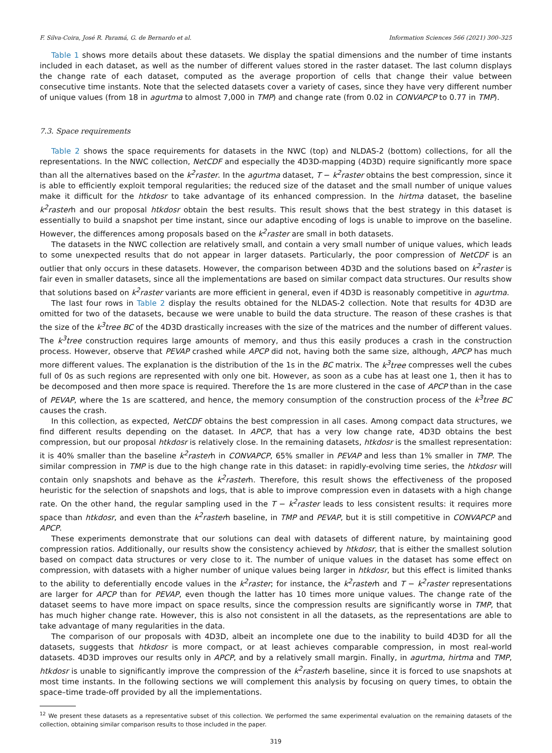F. Silva-Coira, José R. Paramá, G. de Bernardo et al. Information Sciences 566 (2021) 300–325
Table 1 shows more details about these datasets. We display the spatial dimensions and the number of time instants included in each dataset, as well as the number of different values stored in the raster dataset. The last column displays the change rate of each dataset, computed as the average proportion of cells that change their value between consecutive time instants. Note that the selected datasets cover a variety of cases, since they have very different number of unique values (from 18 in agurtma to almost 7,000 in TMP) and change rate (from 0.02 in CONVAPCP to 0.77 in TMP).
7.3. Space requirements
Table 2 shows the space requirements for datasets in the NWC (top) and NLDAS-2 (bottom) collections, for all the representations. In the NWC collection, NetCDF and especially the 4D3D-mapping (4D3D) require significantly more space than all the alternatives based on the k<sup>2</sup>raster. In the agurtma dataset, T − k<sup>2</sup>raster obtains the best compression, since it is able to efficiently exploit temporal regularities; the reduced size of the dataset and the small number of unique values make it difficult for the htkdosr to take advantage of its enhanced compression. In the hirtma dataset, the baseline k<sup>2</sup>rasterh and our proposal htkdosr obtain the best results. This result shows that the best strategy in this dataset is essentially to build a snapshot per time instant, since our adaptive encoding of logs is unable to improve on the baseline. However, the differences among proposals based on the k<sup>2</sup>raster are small in both datasets.
The datasets in the NWC collection are relatively small, and contain a very small number of unique values, which leads to some unexpected results that do not appear in larger datasets. Particularly, the poor compression of NetCDF is an outlier that only occurs in these datasets. However, the comparison between 4D3D and the solutions based on k<sup>2</sup>raster is fair even in smaller datasets, since all the implementations are based on similar compact data structures. Our results show that solutions based on k<sup>2</sup>raster variants are more efficient in general, even if 4D3D is reasonably competitive in agurtma.
The last four rows in Table 2 display the results obtained for the NLDAS-2 collection. Note that results for 4D3D are omitted for two of the datasets, because we were unable to build the data structure. The reason of these crashes is that the size of the k<sup>3</sup>tree BC of the 4D3D drastically increases with the size of the matrices and the number of different values. The k<sup>3</sup>tree construction requires large amounts of memory, and thus this easily produces a crash in the construction process. However, observe that PEVAP crashed while APCP did not, having both the same size, although, APCP has much more different values. The explanation is the distribution of the 1s in the BC matrix. The k<sup>3</sup>tree compresses well the cubes full of 0s as such regions are represented with only one bit. However, as soon as a cube has at least one 1, then it has to be decomposed and then more space is required. Therefore the 1s are more clustered in the case of APCP than in the case of PEVAP, where the 1s are scattered, and hence, the memory consumption of the construction process of the k<sup>3</sup>tree BC causes the crash.
In this collection, as expected, NetCDF obtains the best compression in all cases. Among compact data structures, we find different results depending on the dataset. In APCP, that has a very low change rate, 4D3D obtains the best compression, but our proposal htkdosr is relatively close. In the remaining datasets, htkdosr is the smallest representation: it is 40% smaller than the baseline k<sup>2</sup>rasterh in CONVAPCP, 65% smaller in PEVAP and less than 1% smaller in TMP. The similar compression in TMP is due to the high change rate in this dataset: in rapidly-evolving time series, the htkdosr will contain only snapshots and behave as the k<sup>2</sup>rasterh. Therefore, this result shows the effectiveness of the proposed heuristic for the selection of snapshots and logs, that is able to improve compression even in datasets with a high change rate. On the other hand, the regular sampling used in the T − k<sup>2</sup>raster leads to less consistent results: it requires more space than htkdosr, and even than the k<sup>2</sup>rasterh baseline, in TMP and PEVAP, but it is still competitive in CONVAPCP and APCP.
These experiments demonstrate that our solutions can deal with datasets of different nature, by maintaining good compression ratios. Additionally, our results show the consistency achieved by htkdosr, that is either the smallest solution based on compact data structures or very close to it. The number of unique values in the dataset has some effect on compression, with datasets with a higher number of unique values being larger in htkdosr, but this effect is limited thanks to the ability to deferentially encode values in the k<sup>2</sup>raster; for instance, the k<sup>2</sup>rasterh and T − k<sup>2</sup>raster representations are larger for APCP than for PEVAP, even though the latter has 10 times more unique values. The change rate of the dataset seems to have more impact on space results, since the compression results are significantly worse in TMP, that has much higher change rate. However, this is also not consistent in all the datasets, as the representations are able to take advantage of many regularities in the data.
The comparison of our proposals with 4D3D, albeit an incomplete one due to the inability to build 4D3D for all the datasets, suggests that htkdosr is more compact, or at least achieves comparable compression, in most real-world datasets. 4D3D improves our results only in APCP, and by a relatively small margin. Finally, in agurtma, hirtma and TMP, htkdosr is unable to significantly improve the compression of the k<sup>2</sup>rasterh baseline, since it is forced to use snapshots at most time instants. In the following sections we will complement this analysis by focusing on query times, to obtain the space–time trade-off provided by all the implementations.
<sup>12</sup> We present these datasets as a representative subset of this collection. We performed the same experimental evaluation on the remaining datasets of the collection, obtaining similar comparison results to those included in the paper.
319